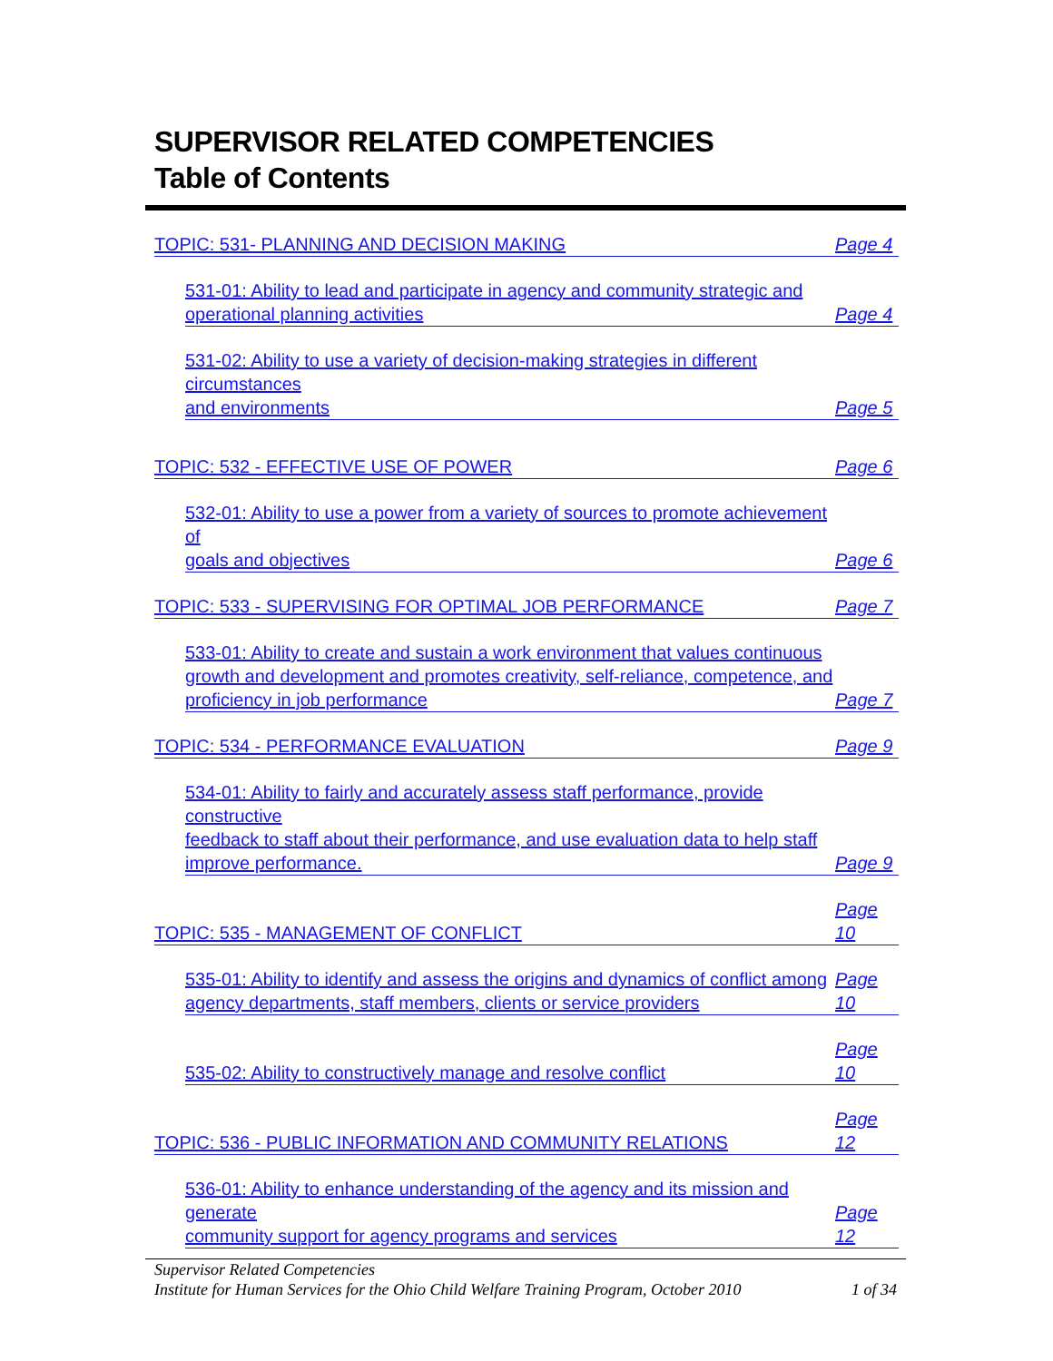SUPERVISOR RELATED COMPETENCIES
Table of Contents
TOPIC: 531- PLANNING AND DECISION MAKING Page 4
531-01: Ability to lead and participate in agency and community strategic and
operational planning activities Page 4
531-02: Ability to use a variety of decision-making strategies in different circumstances
and environments Page 5
TOPIC: 532 - EFFECTIVE USE OF POWER Page 6
532-01: Ability to use a power from a variety of sources to promote achievement of
goals and objectives Page 6
TOPIC: 533 - SUPERVISING FOR OPTIMAL JOB PERFORMANCE Page 7
533-01: Ability to create and sustain a work environment that values continuous
growth and development and promotes creativity, self-reliance, competence, and
proficiency in job performance Page 7
TOPIC: 534 - PERFORMANCE EVALUATION Page 9
534-01: Ability to fairly and accurately assess staff performance, provide constructive
feedback to staff about their performance, and use evaluation data to help staff
improve performance. Page 9
TOPIC: 535 - MANAGEMENT OF CONFLICT Page 10
535-01: Ability to identify and assess the origins and dynamics of conflict among
agency departments, staff members, clients or service providers Page 10
535-02: Ability to constructively manage and resolve conflict Page 10
TOPIC: 536 - PUBLIC INFORMATION AND COMMUNITY RELATIONS Page 12
536-01: Ability to enhance understanding of the agency and its mission and generate
community support for agency programs and services Page 12
Supervisor Related Competencies
Institute for Human Services for the Ohio Child Welfare Training Program, October 2010 1 of 34